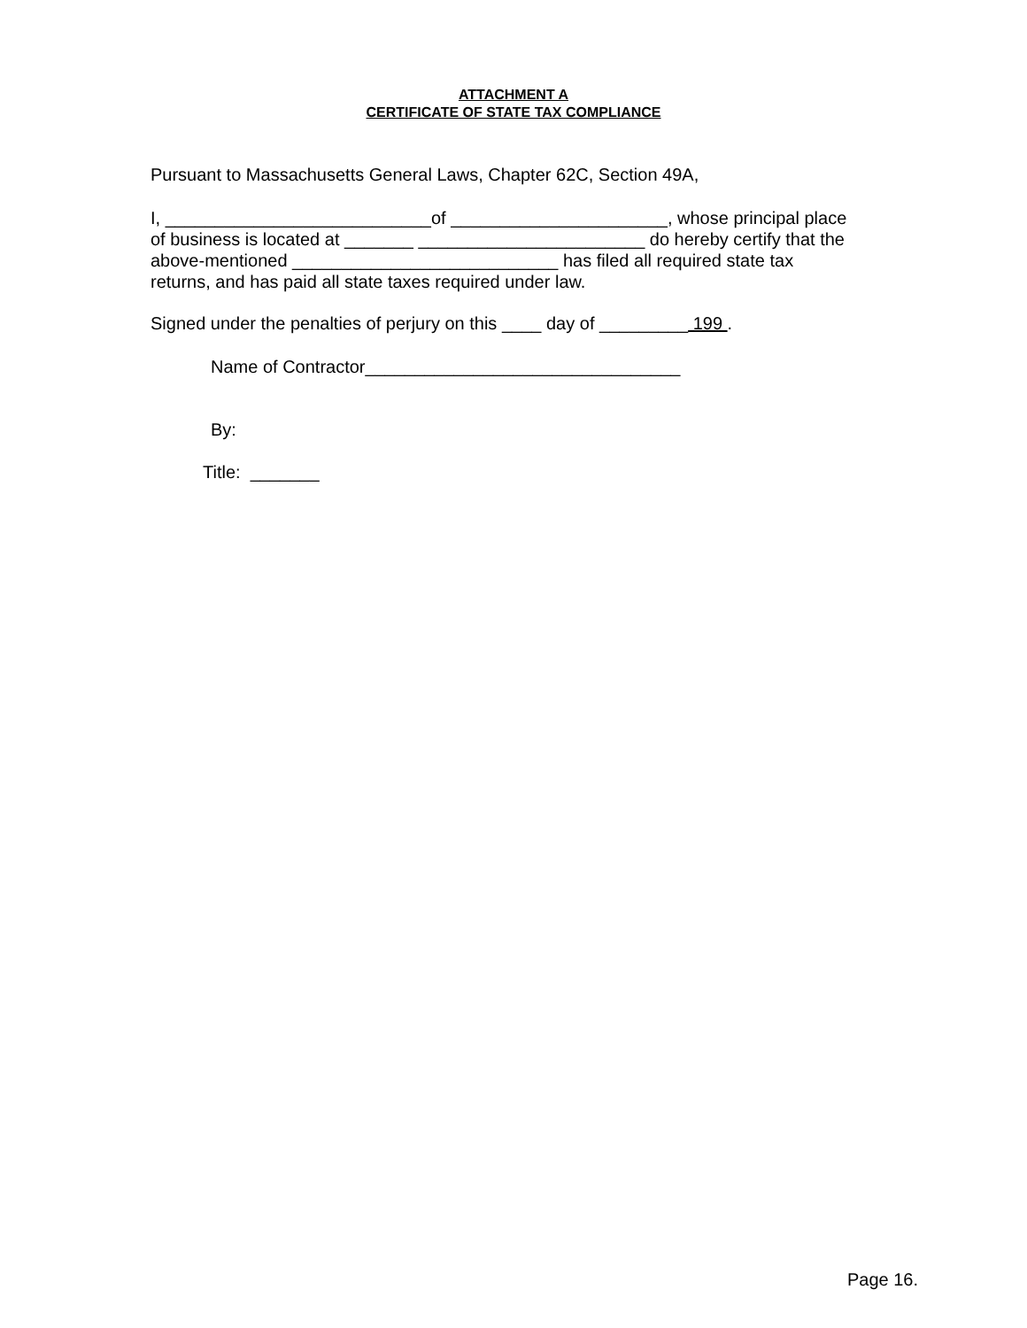ATTACHMENT A
CERTIFICATE OF STATE TAX COMPLIANCE
Pursuant to Massachusetts General Laws, Chapter 62C, Section 49A,
I, ___________________________of ______________________, whose principal place
of business is located at _______ _______________________ do hereby certify that the
above-mentioned ___________________________ has filed all required state tax
returns, and has paid all state taxes required under law.
Signed under the penalties of perjury on this ____ day of _________ 199 .
Name of Contractor________________________________
By:
Title: _______
Page 16.